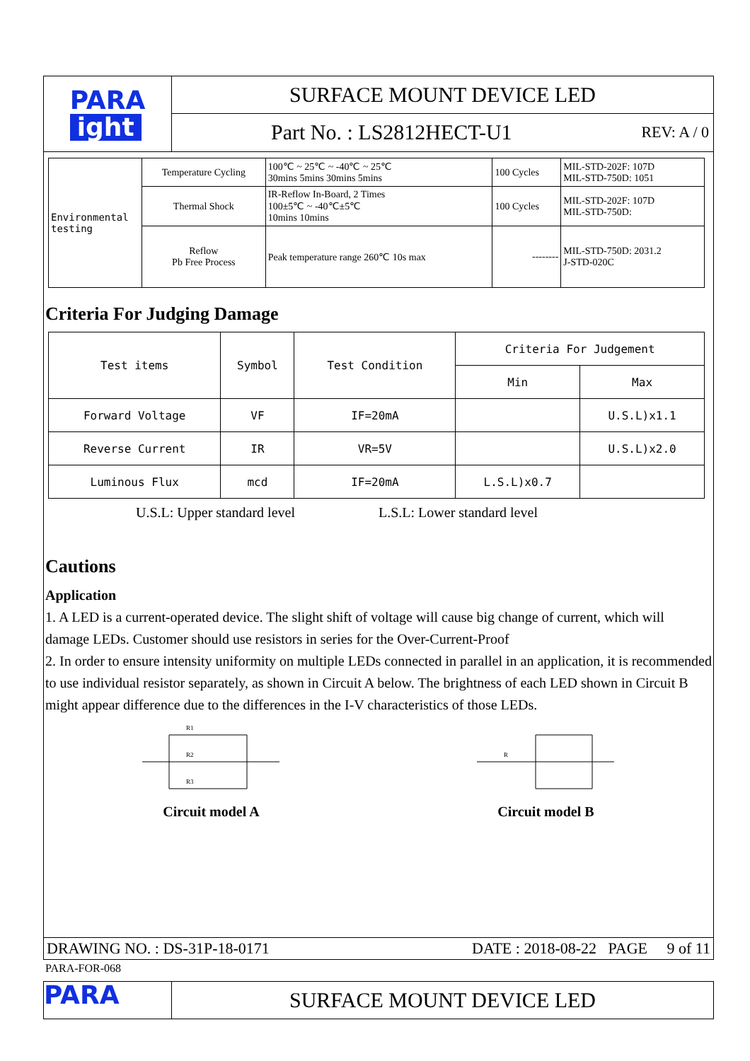PARA
ight
SURFACE MOUNT DEVICE LED
Part No. : LS2812HECT-U1 REV: A / 0
| Environmental testing | Temperature Cycling | 100℃ ~ 25℃ ~ -40℃ ~ 25℃ 30mins 5mins 30mins 5mins | 100 Cycles | MIL-STD-202F: 107D MIL-STD-750D: 1051 |
| | Thermal Shock | IR-Reflow In-Board, 2 Times 100±5℃ ~ -40℃±5℃ 10mins 10mins | 100 Cycles | MIL-STD-202F: 107D MIL-STD-750D: |
| | Reflow Pb Free Process | Peak temperature range 260℃ 10s max | -------- | MIL-STD-750D: 2031.2 J-STD-020C |
Criteria For Judging Damage
| Test items | Symbol | Test Condition | Criteria For Judgement | |
| --- | --- | --- | --- | --- |
| | | | Min | Max |
| Forward Voltage | VF | IF=20mA | | U.S.L)x1.1 |
| Reverse Current | IR | VR=5V | | U.S.L)x2.0 |
| Luminous Flux | mcd | IF=20mA | L.S.L)x0.7 | |
U.S.L: Upper standard level L.S.L: Lower standard level
Cautions
Application
1. A LED is a current-operated device. The slight shift of voltage will cause big change of current, which will damage LEDs. Customer should use resistors in series for the Over-Current-Proof
2. In order to ensure intensity uniformity on multiple LEDs connected in parallel in an application, it is recommended to use individual resistor separately, as shown in Circuit A below. The brightness of each LED shown in Circuit B might appear difference due to the differences in the I-V characteristics of those LEDs.
R1
R2
R3
Circuit model A
R
Circuit model B
DRAWING NO. : DS-31P-18-0171 DATE : 2018-08-22 PAGE 9 of 11
PARA-FOR-068
PARA
SURFACE MOUNT DEVICE LED